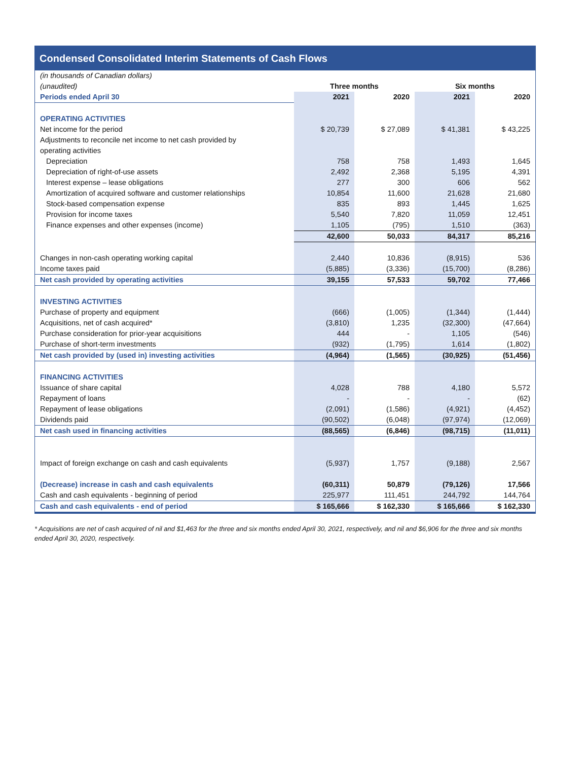Condensed Consolidated Interim Statements of Cash Flows
| (in thousands of Canadian dollars) | | | | |
| (unaudited) | Three months | | Six months | |
| Periods ended April 30 | 2021 | 2020 | 2021 | 2020 |
| OPERATING ACTIVITIES | | | | |
| Net income for the period | $ 20,739 | $ 27,089 | $ 41,381 | $ 43,225 |
| Adjustments to reconcile net income to net cash provided by | | | | |
| operating activities | | | | |
| Depreciation | 758 | 758 | 1,493 | 1,645 |
| Depreciation of right-of-use assets | 2,492 | 2,368 | 5,195 | 4,391 |
| Interest expense – lease obligations | 277 | 300 | 606 | 562 |
| Amortization of acquired software and customer relationships | 10,854 | 11,600 | 21,628 | 21,680 |
| Stock-based compensation expense | 835 | 893 | 1,445 | 1,625 |
| Provision for income taxes | 5,540 | 7,820 | 11,059 | 12,451 |
| Finance expenses and other expenses (income) | 1,105 | (795) | 1,510 | (363) |
| | 42,600 | 50,033 | 84,317 | 85,216 |
| Changes in non-cash operating working capital | 2,440 | 10,836 | (8,915) | 536 |
| Income taxes paid | (5,885) | (3,336) | (15,700) | (8,286) |
| Net cash provided by operating activities | 39,155 | 57,533 | 59,702 | 77,466 |
| INVESTING ACTIVITIES | | | | |
| Purchase of property and equipment | (666) | (1,005) | (1,344) | (1,444) |
| Acquisitions, net of cash acquired* | (3,810) | 1,235 | (32,300) | (47,664) |
| Purchase consideration for prior-year acquisitions | 444 | - | 1,105 | (546) |
| Purchase of short-term investments | (932) | (1,795) | 1,614 | (1,802) |
| Net cash provided by (used in) investing activities | (4,964) | (1,565) | (30,925) | (51,456) |
| FINANCING ACTIVITIES | | | | |
| Issuance of share capital | 4,028 | 788 | 4,180 | 5,572 |
| Repayment of loans | - | - | - | (62) |
| Repayment of lease obligations | (2,091) | (1,586) | (4,921) | (4,452) |
| Dividends paid | (90,502) | (6,048) | (97,974) | (12,069) |
| Net cash used in financing activities | (88,565) | (6,846) | (98,715) | (11,011) |
| Impact of foreign exchange on cash and cash equivalents | (5,937) | 1,757 | (9,188) | 2,567 |
| (Decrease) increase in cash and cash equivalents | (60,311) | 50,879 | (79,126) | 17,566 |
| Cash and cash equivalents - beginning of period | 225,977 | 111,451 | 244,792 | 144,764 |
| Cash and cash equivalents - end of period | $ 165,666 | $ 162,330 | $ 165,666 | $ 162,330 |
* Acquisitions are net of cash acquired of nil and $1,463 for the three and six months ended April 30, 2021, respectively, and nil and $6,906 for the three and six months ended April 30, 2020, respectively.